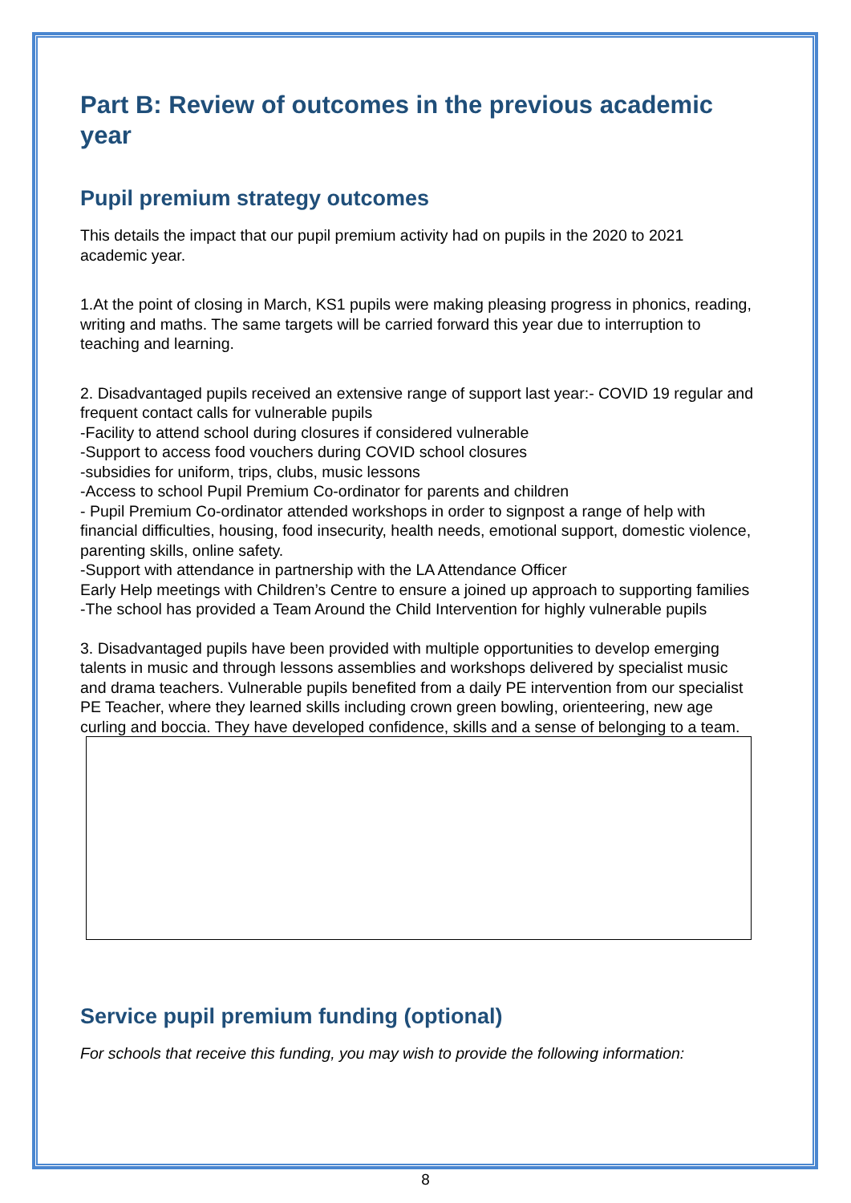Part B: Review of outcomes in the previous academic year
Pupil premium strategy outcomes
This details the impact that our pupil premium activity had on pupils in the 2020 to 2021 academic year.
1.At the point of closing in March, KS1 pupils were making pleasing progress in phonics, reading, writing and maths. The same targets will be carried forward this year due to interruption to teaching and learning.
2. Disadvantaged pupils received an extensive range of support last year:- COVID 19 regular and frequent contact calls for vulnerable pupils
-Facility to attend school during closures if considered vulnerable
-Support to access food vouchers during COVID school closures
-subsidies for uniform, trips, clubs, music lessons
-Access to school Pupil Premium Co-ordinator for parents and children
- Pupil Premium Co-ordinator attended workshops in order to signpost a range of help with financial difficulties, housing, food insecurity, health needs, emotional support, domestic violence, parenting skills, online safety.
-Support with attendance in partnership with the LA Attendance Officer
Early Help meetings with Children’s Centre to ensure a joined up approach to supporting families
-The school has provided a Team Around the Child Intervention for highly vulnerable pupils
3. Disadvantaged pupils have been provided with multiple opportunities to develop emerging talents in music and through lessons assemblies and workshops delivered by specialist music and drama teachers. Vulnerable pupils benefited from a daily PE intervention from our specialist PE Teacher, where they learned skills including crown green bowling, orienteering, new age curling and boccia. They have developed confidence, skills and a sense of belonging to a team.
Service pupil premium funding (optional)
For schools that receive this funding, you may wish to provide the following information:
8